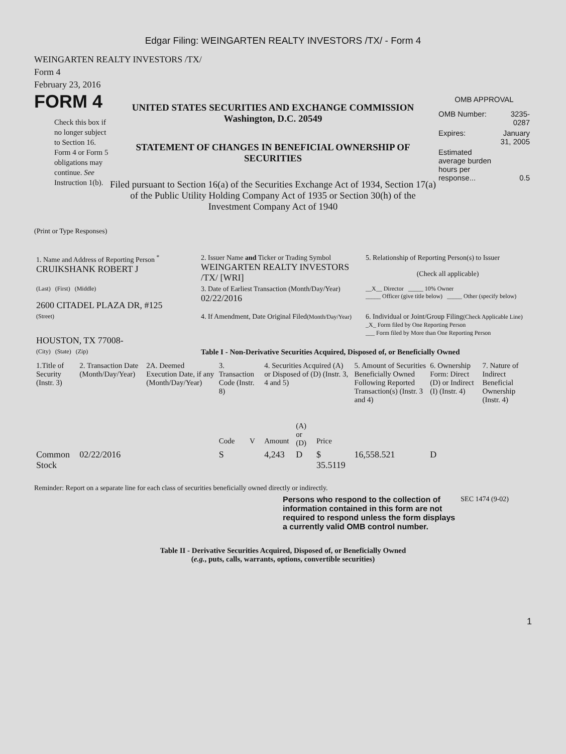Edgar Filing: WEINGARTEN REALTY INVESTORS /TX/ - Form 4
WEINGARTEN REALTY INVESTORS /TX/
Form 4
February 23, 2016
FORM 4
Check this box if no longer subject to Section 16. Form 4 or Form 5 obligations may continue. See Instruction 1(b).
UNITED STATES SECURITIES AND EXCHANGE COMMISSION
Washington, D.C. 20549
STATEMENT OF CHANGES IN BENEFICIAL OWNERSHIP OF SECURITIES
Filed pursuant to Section 16(a) of the Securities Exchange Act of 1934, Section 17(a) of the Public Utility Holding Company Act of 1935 or Section 30(h) of the Investment Company Act of 1940
OMB APPROVAL
| OMB Number: | 3235-0287 |
| Expires: | January 31, 2005 |
| Estimated average burden hours per response... | 0.5 |
(Print or Type Responses)
| 1. Name and Address of Reporting Person <sup>*</sup> CRUIKSHANK ROBERT J | 2. Issuer Name and Ticker or Trading Symbol WEINGARTEN REALTY INVESTORS /TX/ [WRI] | 5. Relationship of Reporting Person(s) to Issuer (Check all applicable) |
| (Last) (First) (Middle) 2600 CITADEL PLAZA DR, #125 | 3. Date of Earliest Transaction (Month/Day/Year) 02/22/2016 | __X__ Director _____ 10% Owner _____ Officer (give title below) _____ Other (specify below) |
| (Street) HOUSTON, TX 77008- | 4. If Amendment, Date Original Filed (Month/Day/Year) | 6. Individual or Joint/Group Filing (Check Applicable Line) _X_ Form filed by One Reporting Person ___ Form filed by More than One Reporting Person |
| (City) (State) (Zip) | Table I - Non-Derivative Securities Acquired, Disposed of, or Beneficially Owned | |
| 1.Title of Security (Instr. 3) | 2. Transaction Date (Month/Day/Year) | 2A. Deemed Execution Date, if any (Month/Day/Year) | 3. Transaction Code (Instr. 8) | | 4. Securities Acquired (A) or Disposed of (D) (Instr. 3, 4 and 5) | | | 5. Amount of Securities Beneficially Owned Following Reported Transaction(s) (Instr. 3 and 4) | 6. Ownership Form: Direct (D) or Indirect (I) (Instr. 4) | 7. Nature of Indirect Beneficial Ownership (Instr. 4) |
| --- | --- | --- | --- | --- | --- | --- | --- | --- | --- | --- |
| | | | Code | V | Amount | (A) or (D) | Price | | | |
| Common Stock | 02/22/2016 | | S | | 4,243 | D | $ 35.5119 | 16,558.521 | D | |
Reminder: Report on a separate line for each class of securities beneficially owned directly or indirectly.
Persons who respond to the collection of information contained in this form are not required to respond unless the form displays a currently valid OMB control number.
SEC 1474 (9-02)
Table II - Derivative Securities Acquired, Disposed of, or Beneficially Owned
(e.g., puts, calls, warrants, options, convertible securities)
1